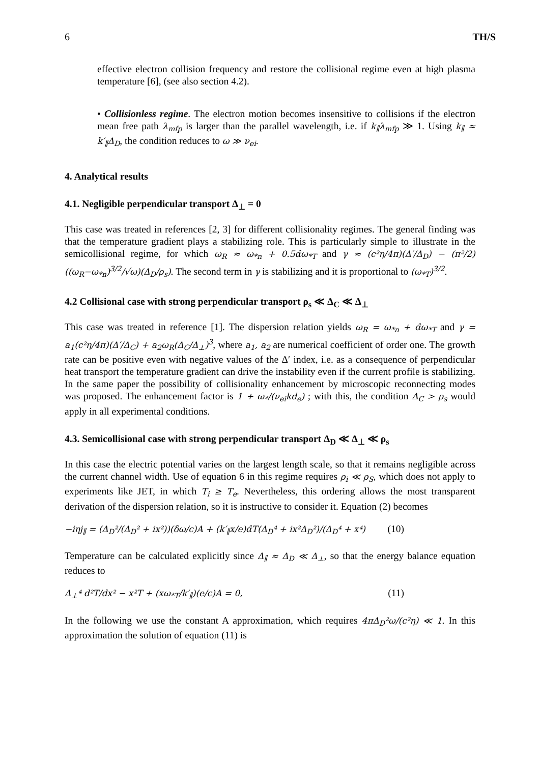6 TH/S
effective electron collision frequency and restore the collisional regime even at high plasma temperature [6], (see also section 4.2).
• Collisionless regime. The electron motion becomes insensitive to collisions if the electron mean free path λ<sub>mfp</sub> is larger than the parallel wavelength, i.e. if k<sub>∥</sub>λ<sub>mfp</sub> ≫ 1. Using k<sub>∥</sub> ≈ k′<sub>∥</sub>Δ<sub>D</sub>, the condition reduces to ω ≫ ν<sub>ei</sub>.
4. Analytical results
4.1. Negligible perpendicular transport Δ<sub>⊥</sub> = 0
This case was treated in references [2, 3] for different collisionality regimes. The general finding was that the temperature gradient plays a stabilizing role. This is particularly simple to illustrate in the semicollisional regime, for which ω<sub>R</sub> ≈ ω<sub>*n</sub> + 0.5α̂ω<sub>*T</sub> and γ ≈ (c²η/4π)(Δ′/Δ<sub>D</sub>) − (π²/2)((ω<sub>R</sub>−ω<sub>*n</sub>)<sup>3/2</sup>/√ω)(Δ<sub>D</sub>/ρ<sub>s</sub>). The second term in γ is stabilizing and it is proportional to (ω<sub>*T</sub>)<sup>3/2</sup>.
4.2 Collisional case with strong perpendicular transport ρ<sub>s</sub> ≪ Δ<sub>C</sub> ≪ Δ<sub>⊥</sub>
This case was treated in reference [1]. The dispersion relation yields ω<sub>R</sub> = ω<sub>*n</sub> + α̂ω<sub>*T</sub> and γ = a<sub>1</sub>(c²η/4π)(Δ′/Δ<sub>C</sub>) + a<sub>2</sub>ω<sub>R</sub>(Δ<sub>C</sub>/Δ<sub>⊥</sub>)<sup>3</sup>, where a<sub>1</sub>, a<sub>2</sub> are numerical coefficient of order one. The growth rate can be positive even with negative values of the Δ′ index, i.e. as a consequence of perpendicular heat transport the temperature gradient can drive the instability even if the current profile is stabilizing. In the same paper the possibility of collisionality enhancement by microscopic reconnecting modes was proposed. The enhancement factor is 1 + ω<sub>*</sub>/(ν<sub>ei</sub>kd<sub>e</sub>) ; with this, the condition Δ<sub>C</sub> > ρ<sub>s</sub> would apply in all experimental conditions.
4.3. Semicollisional case with strong perpendicular transport Δ<sub>D</sub> ≪ Δ<sub>⊥</sub> ≪ ρ<sub>s</sub>
In this case the electric potential varies on the largest length scale, so that it remains negligible across the current channel width. Use of equation 6 in this regime requires ρ<sub>i</sub> ≪ ρ<sub>S</sub>, which does not apply to experiments like JET, in which T<sub>i</sub> ≥ T<sub>e</sub>. Nevertheless, this ordering allows the most transparent derivation of the dispersion relation, so it is instructive to consider it. Equation (2) becomes
−iηj<sub>∥</sub> = (Δ<sub>D</sub>²/(Δ<sub>D</sub>² + ix²))(δω/c)A + (k′<sub>∥</sub>x/e)α̂T(Δ<sub>D</sub>⁴ + ix²Δ<sub>D</sub>²)/(Δ<sub>D</sub>⁴ + x⁴) (10)
Temperature can be calculated explicitly since Δ<sub>∥</sub> ≈ Δ<sub>D</sub> ≪ Δ<sub>⊥</sub>, so that the energy balance equation reduces to
Δ<sub>⊥</sub>⁴ d²T/dx² − x²T + (xω<sub>*T</sub>/k′<sub>∥</sub>)(e/c)A = 0, (11)
In the following we use the constant A approximation, which requires 4πΔ<sub>D</sub>²ω/(c²η) ≪ 1. In this approximation the solution of equation (11) is